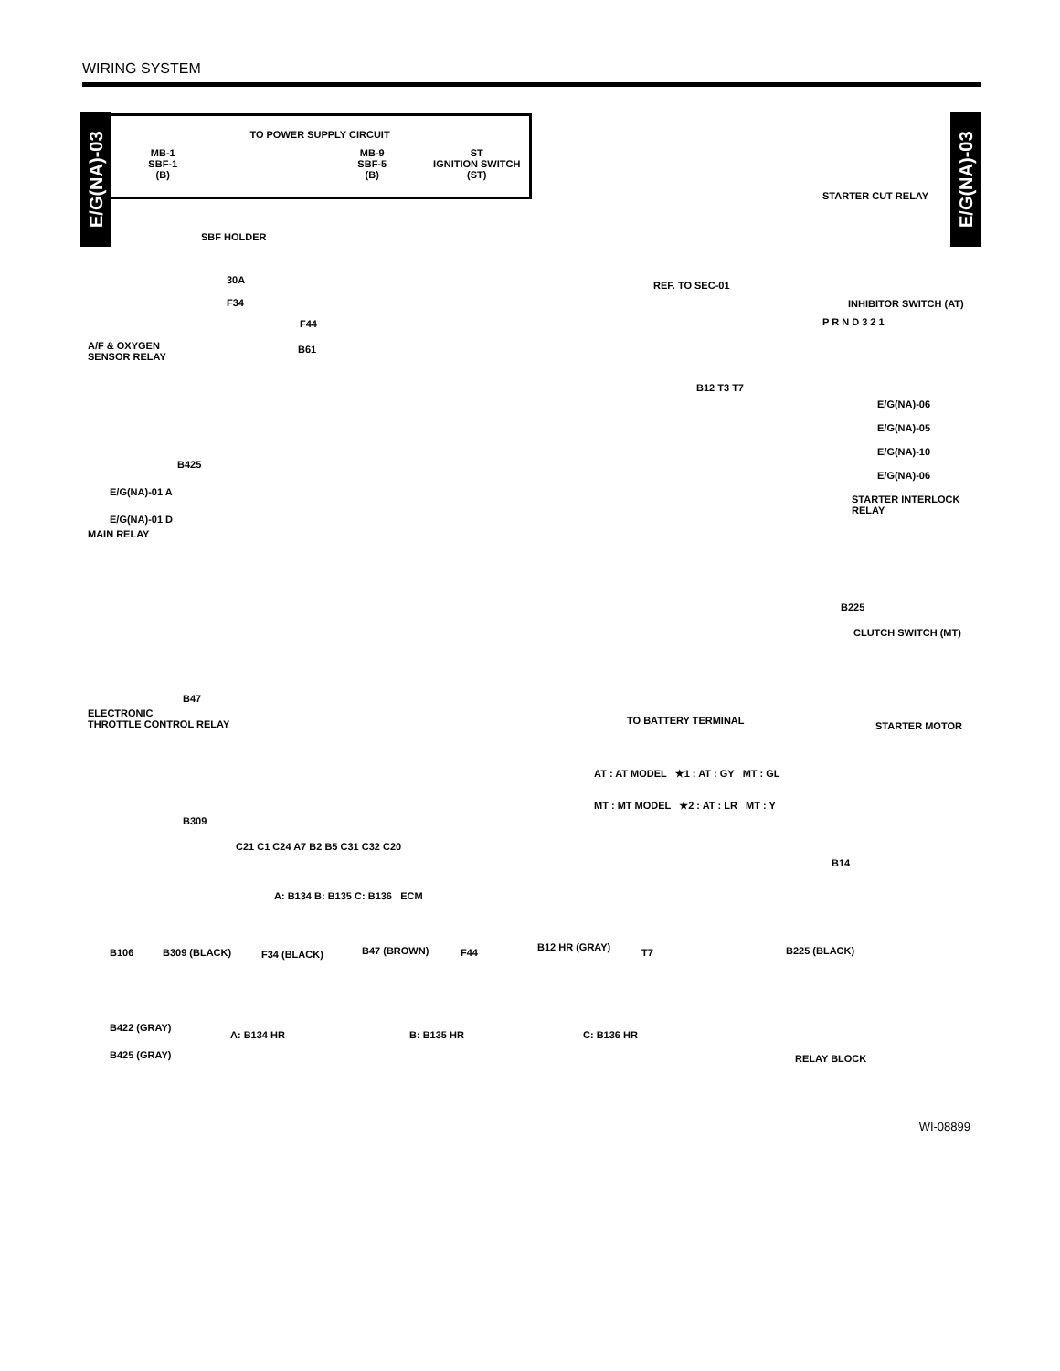WIRING SYSTEM
E/G(NA)-03
E/G(NA)-03
TO POWER SUPPLY CIRCUIT
MB-1
SBF-1
(B)
MB-9
SBF-5
(B)
ST
IGNITION SWITCH
(ST)
SBF HOLDER
30A
F34
F44
B61
STARTER CUT RELAY
REF. TO SEC-01
INHIBITOR SWITCH (AT)
P R N D 3 2 1
A/F & OXYGEN
SENSOR RELAY
B12 T3 T7
E/G(NA)-06
E/G(NA)-05
E/G(NA)-10
E/G(NA)-06
B425
E/G(NA)-01 A
E/G(NA)-01 D
MAIN RELAY
STARTER INTERLOCK
RELAY
B225
CLUTCH SWITCH (MT)
B47
ELECTRONIC
THROTTLE CONTROL RELAY TO BATTERY TERMINAL STARTER MOTOR
AT : AT MODEL ★1 : AT : GY MT : GL
MT : MT MODEL ★2 : AT : LR MT : Y
B309
C21 C1 C24 A7 B2 B5 C31 C32 C20
B14
A: B134 B: B135 C: B136 ECM
B106 B309 (BLACK) F34 (BLACK) B47 (BROWN) F44 B12 HR (GRAY) T7 B225 (BLACK)
B422 (GRAY)
B425 (GRAY)
A: B134 HR B: B135 HR C: B136 HR
RELAY BLOCK
WI-08899